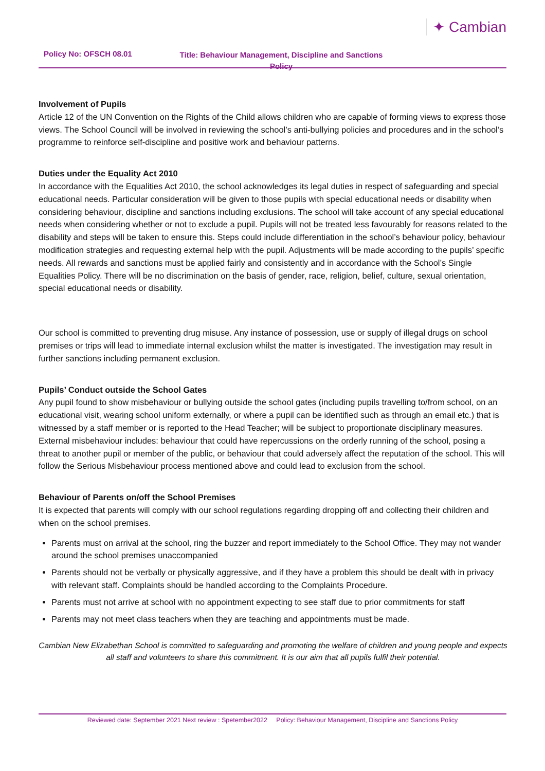Policy No: OFSCH 08.01
Title: Behaviour Management, Discipline and Sanctions Policy
✦ Cambian
Involvement of Pupils
Article 12 of the UN Convention on the Rights of the Child allows children who are capable of forming views to express those views. The School Council will be involved in reviewing the school’s anti-bullying policies and procedures and in the school’s programme to reinforce self-discipline and positive work and behaviour patterns.
Duties under the Equality Act 2010
In accordance with the Equalities Act 2010, the school acknowledges its legal duties in respect of safeguarding and special educational needs. Particular consideration will be given to those pupils with special educational needs or disability when considering behaviour, discipline and sanctions including exclusions. The school will take account of any special educational needs when considering whether or not to exclude a pupil. Pupils will not be treated less favourably for reasons related to the disability and steps will be taken to ensure this. Steps could include differentiation in the school’s behaviour policy, behaviour modification strategies and requesting external help with the pupil. Adjustments will be made according to the pupils’ specific needs. All rewards and sanctions must be applied fairly and consistently and in accordance with the School’s Single Equalities Policy. There will be no discrimination on the basis of gender, race, religion, belief, culture, sexual orientation, special educational needs or disability.
Our school is committed to preventing drug misuse. Any instance of possession, use or supply of illegal drugs on school premises or trips will lead to immediate internal exclusion whilst the matter is investigated. The investigation may result in further sanctions including permanent exclusion.
Pupils’ Conduct outside the School Gates
Any pupil found to show misbehaviour or bullying outside the school gates (including pupils travelling to/from school, on an educational visit, wearing school uniform externally, or where a pupil can be identified such as through an email etc.) that is witnessed by a staff member or is reported to the Head Teacher; will be subject to proportionate disciplinary measures. External misbehaviour includes: behaviour that could have repercussions on the orderly running of the school, posing a threat to another pupil or member of the public, or behaviour that could adversely affect the reputation of the school. This will follow the Serious Misbehaviour process mentioned above and could lead to exclusion from the school.
Behaviour of Parents on/off the School Premises
It is expected that parents will comply with our school regulations regarding dropping off and collecting their children and when on the school premises.
Parents must on arrival at the school, ring the buzzer and report immediately to the School Office. They may not wander around the school premises unaccompanied
Parents should not be verbally or physically aggressive, and if they have a problem this should be dealt with in privacy with relevant staff. Complaints should be handled according to the Complaints Procedure.
Parents must not arrive at school with no appointment expecting to see staff due to prior commitments for staff
Parents may not meet class teachers when they are teaching and appointments must be made.
Cambian New Elizabethan School is committed to safeguarding and promoting the welfare of children and young people and expects all staff and volunteers to share this commitment. It is our aim that all pupils fulfil their potential.
Reviewed date: September 2021 Next review : Spetember2022 Policy: Behaviour Management, Discipline and Sanctions Policy